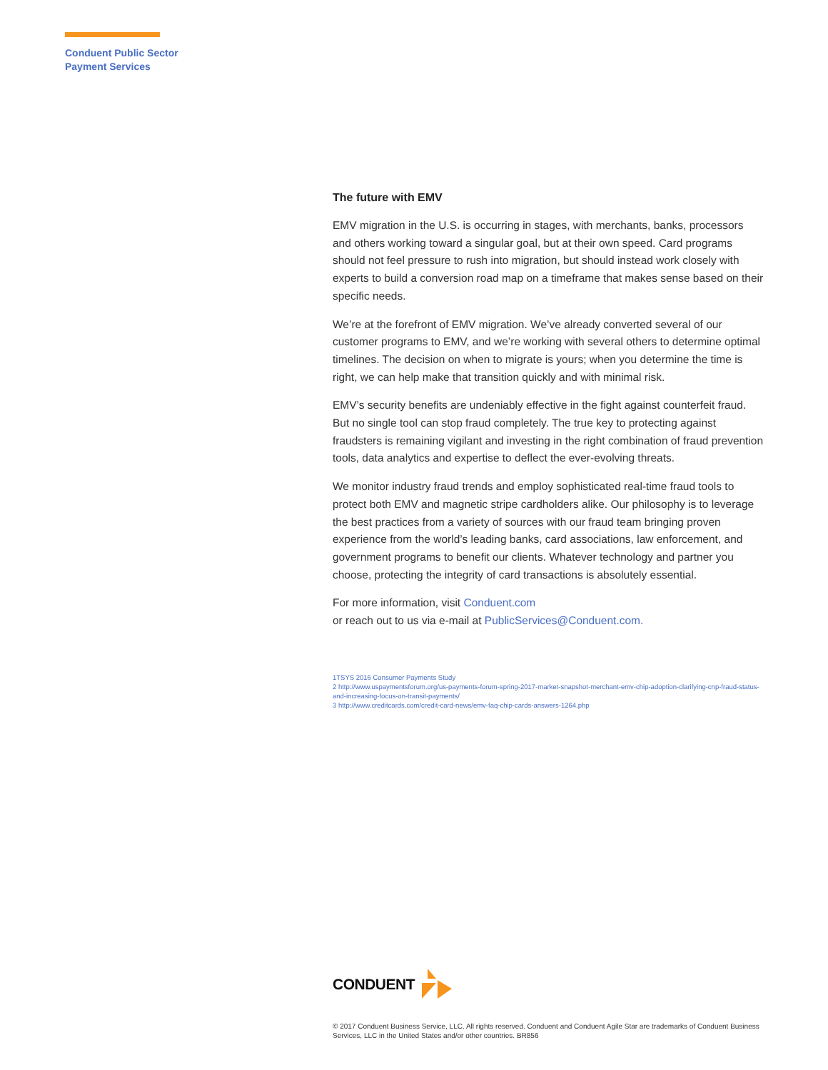Conduent Public Sector
Payment Services
The future with EMV
EMV migration in the U.S. is occurring in stages, with merchants, banks, processors and others working toward a singular goal, but at their own speed. Card programs should not feel pressure to rush into migration, but should instead work closely with experts to build a conversion road map on a timeframe that makes sense based on their specific needs.
We’re at the forefront of EMV migration. We’ve already converted several of our customer programs to EMV, and we’re working with several others to determine optimal timelines. The decision on when to migrate is yours; when you determine the time is right, we can help make that transition quickly and with minimal risk.
EMV’s security benefits are undeniably effective in the fight against counterfeit fraud. But no single tool can stop fraud completely. The true key to protecting against fraudsters is remaining vigilant and investing in the right combination of fraud prevention tools, data analytics and expertise to deflect the ever-evolving threats.
We monitor industry fraud trends and employ sophisticated real-time fraud tools to protect both EMV and magnetic stripe cardholders alike. Our philosophy is to leverage the best practices from a variety of sources with our fraud team bringing proven experience from the world’s leading banks, card associations, law enforcement, and government programs to benefit our clients. Whatever technology and partner you choose, protecting the integrity of card transactions is absolutely essential.
For more information, visit Conduent.com
or reach out to us via e-mail at PublicServices@Conduent.com.
1TSYS 2016 Consumer Payments Study
2 http://www.uspaymentsforum.org/us-payments-forum-spring-2017-market-snapshot-merchant-emv-chip-adoption-clarifying-cnp-fraud-status-and-increasing-focus-on-transit-payments/
3 http://www.creditcards.com/credit-card-news/emv-faq-chip-cards-answers-1264.php
CONDUENT
© 2017 Conduent Business Service, LLC. All rights reserved. Conduent and Conduent Agile Star are trademarks of Conduent Business Services, LLC in the United States and/or other countries. BR856